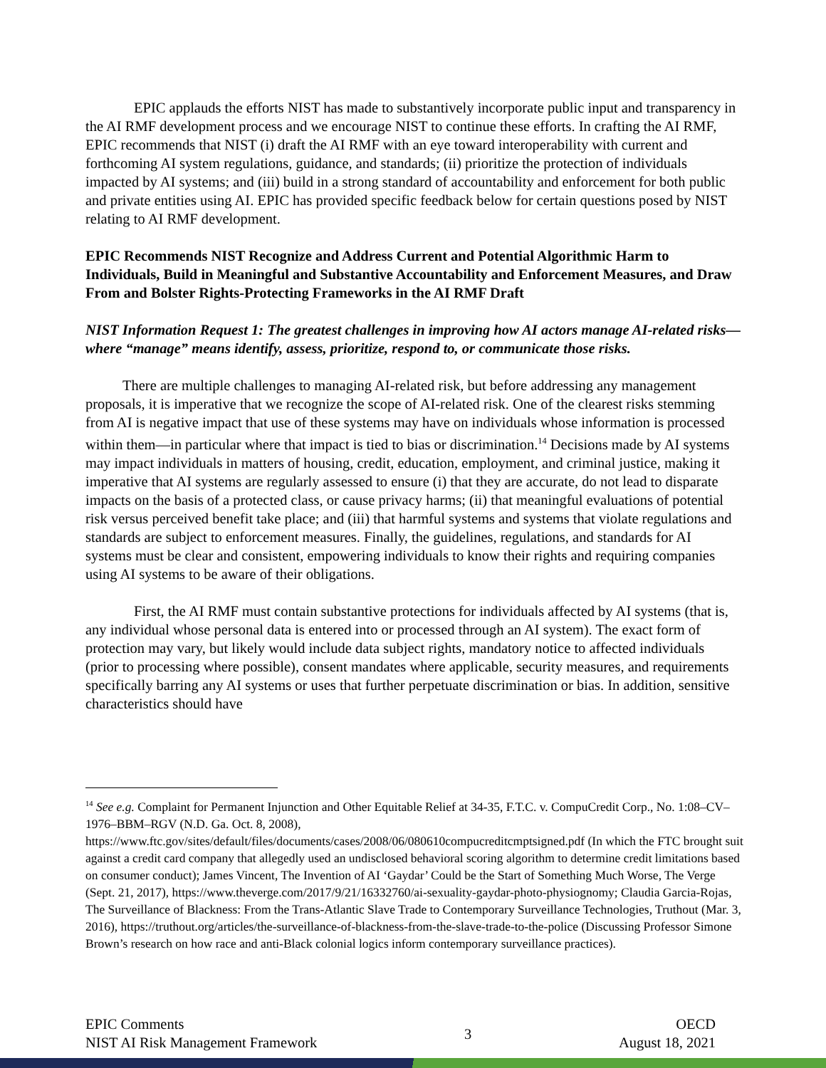EPIC applauds the efforts NIST has made to substantively incorporate public input and transparency in the AI RMF development process and we encourage NIST to continue these efforts. In crafting the AI RMF, EPIC recommends that NIST (i) draft the AI RMF with an eye toward interoperability with current and forthcoming AI system regulations, guidance, and standards; (ii) prioritize the protection of individuals impacted by AI systems; and (iii) build in a strong standard of accountability and enforcement for both public and private entities using AI. EPIC has provided specific feedback below for certain questions posed by NIST relating to AI RMF development.
EPIC Recommends NIST Recognize and Address Current and Potential Algorithmic Harm to Individuals, Build in Meaningful and Substantive Accountability and Enforcement Measures, and Draw From and Bolster Rights-Protecting Frameworks in the AI RMF Draft
NIST Information Request 1: The greatest challenges in improving how AI actors manage AI-related risks—where “manage” means identify, assess, prioritize, respond to, or communicate those risks.
There are multiple challenges to managing AI-related risk, but before addressing any management proposals, it is imperative that we recognize the scope of AI-related risk. One of the clearest risks stemming from AI is negative impact that use of these systems may have on individuals whose information is processed within them—in particular where that impact is tied to bias or discrimination.<sup>14</sup> Decisions made by AI systems may impact individuals in matters of housing, credit, education, employment, and criminal justice, making it imperative that AI systems are regularly assessed to ensure (i) that they are accurate, do not lead to disparate impacts on the basis of a protected class, or cause privacy harms; (ii) that meaningful evaluations of potential risk versus perceived benefit take place; and (iii) that harmful systems and systems that violate regulations and standards are subject to enforcement measures. Finally, the guidelines, regulations, and standards for AI systems must be clear and consistent, empowering individuals to know their rights and requiring companies using AI systems to be aware of their obligations.
First, the AI RMF must contain substantive protections for individuals affected by AI systems (that is, any individual whose personal data is entered into or processed through an AI system). The exact form of protection may vary, but likely would include data subject rights, mandatory notice to affected individuals (prior to processing where possible), consent mandates where applicable, security measures, and requirements specifically barring any AI systems or uses that further perpetuate discrimination or bias. In addition, sensitive characteristics should have
<sup>14</sup> See e.g. Complaint for Permanent Injunction and Other Equitable Relief at 34-35, F.T.C. v. CompuCredit Corp., No. 1:08–CV–1976–BBM–RGV (N.D. Ga. Oct. 8, 2008), https://www.ftc.gov/sites/default/files/documents/cases/2008/06/080610compucreditcmptsigned.pdf (In which the FTC brought suit against a credit card company that allegedly used an undisclosed behavioral scoring algorithm to determine credit limitations based on consumer conduct); James Vincent, The Invention of AI ‘Gaydar’ Could be the Start of Something Much Worse, The Verge (Sept. 21, 2017), https://www.theverge.com/2017/9/21/16332760/ai-sexuality-gaydar-photo-physiognomy; Claudia Garcia-Rojas, The Surveillance of Blackness: From the Trans-Atlantic Slave Trade to Contemporary Surveillance Technologies, Truthout (Mar. 3, 2016), https://truthout.org/articles/the-surveillance-of-blackness-from-the-slave-trade-to-the-police (Discussing Professor Simone Brown’s research on how race and anti-Black colonial logics inform contemporary surveillance practices).
EPIC Comments
NIST AI Risk Management Framework
3
OECD
August 18, 2021